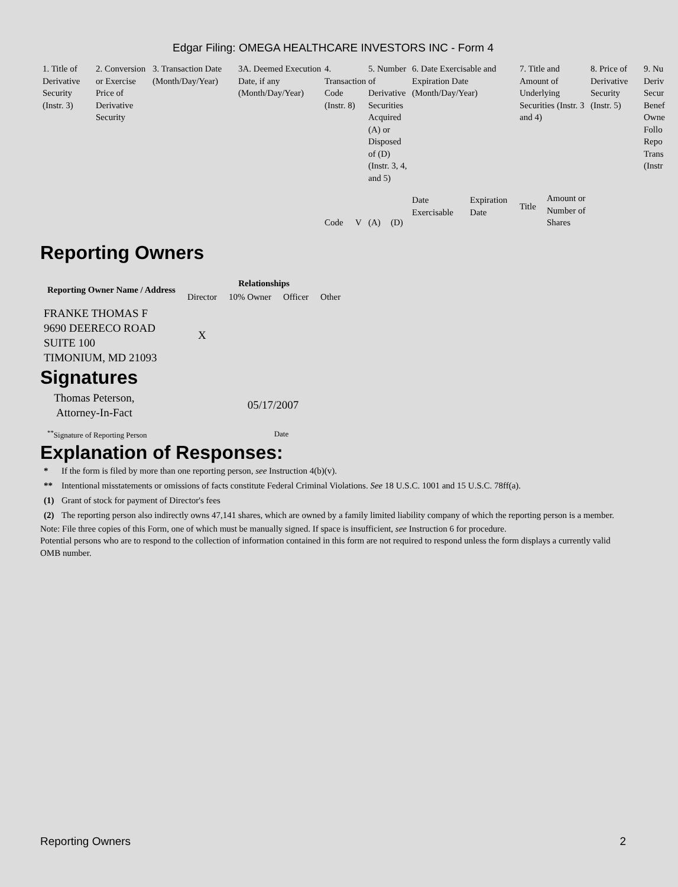Edgar Filing: OMEGA HEALTHCARE INVESTORS INC - Form 4
| 1. Title of Derivative Security (Instr. 3) | 2. Conversion or Exercise Price of Derivative Security | 3. Transaction Date (Month/Day/Year) | 3A. Deemed Execution Date, if any (Month/Day/Year) | 4. Transaction Code (Instr. 8) | | 5. Number of Derivative Securities Acquired (A) or Disposed of (D) (Instr. 3, 4, and 5) | | 6. Date Exercisable and Expiration Date (Month/Day/Year) | | 7. Title and Amount of Underlying Securities (Instr. 3 and 4) | | 8. Price of Derivative Security (Instr. 5) | 9. Nu Deriv Secur Benef Owne Follo Repo Trans (Instr |
| | | | | Code | V | (A) | (D) | Date Exercisable | Expiration Date | Title | Amount or Number of Shares | | |
Reporting Owners
| Reporting Owner Name / Address | Relationships | | | |
| --- | --- | --- | --- | --- |
| | Director | 10% Owner | Officer | Other |
| FRANKE THOMAS F 9690 DEERECO ROAD SUITE 100 TIMONIUM, MD 21093 | X | | | |
Signatures
| Thomas Peterson, Attorney-In-Fact | 05/17/2007 |
| <sup>**</sup> Signature of Reporting Person | Date |
Explanation of Responses:
| * | If the form is filed by more than one reporting person, see Instruction 4(b)(v). |
| ** | Intentional misstatements or omissions of facts constitute Federal Criminal Violations. See 18 U.S.C. 1001 and 15 U.S.C. 78ff(a). |
| (1) | Grant of stock for payment of Director's fees |
| (2) | The reporting person also indirectly owns 47,141 shares, which are owned by a family limited liability company of which the reporting person is a member. |
Note: File three copies of this Form, one of which must be manually signed. If space is insufficient, see Instruction 6 for procedure.
Potential persons who are to respond to the collection of information contained in this form are not required to respond unless the form displays a currently valid OMB number.
Reporting Owners 2